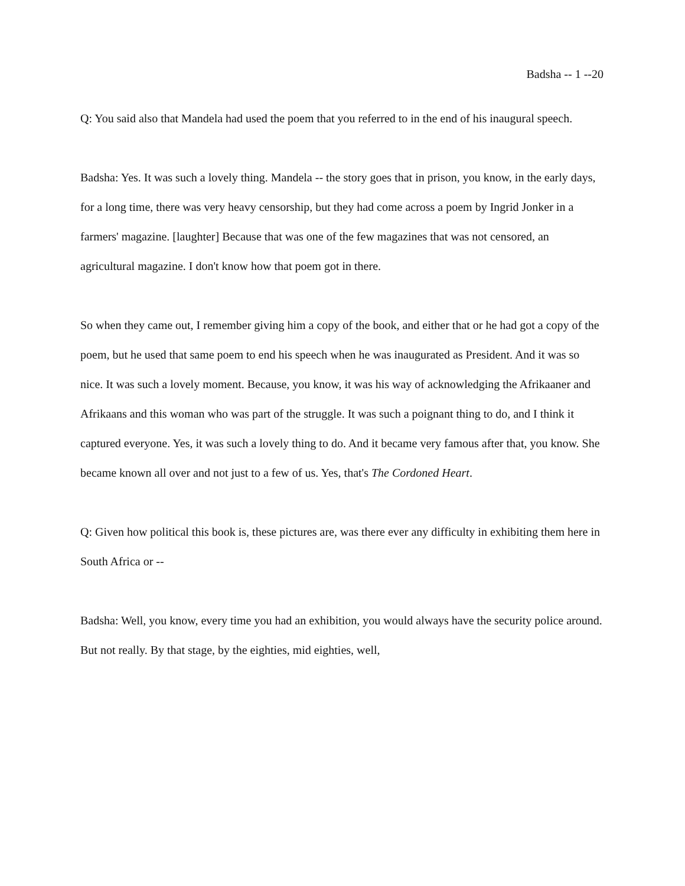Badsha -- 1 --20
Q: You said also that Mandela had used the poem that you referred to in the end of his inaugural speech.
Badsha: Yes. It was such a lovely thing. Mandela -- the story goes that in prison, you know, in the early days, for a long time, there was very heavy censorship, but they had come across a poem by Ingrid Jonker in a farmers' magazine. [laughter] Because that was one of the few magazines that was not censored, an agricultural magazine. I don't know how that poem got in there.
So when they came out, I remember giving him a copy of the book, and either that or he had got a copy of the poem, but he used that same poem to end his speech when he was inaugurated as President. And it was so nice. It was such a lovely moment. Because, you know, it was his way of acknowledging the Afrikaaner and Afrikaans and this woman who was part of the struggle. It was such a poignant thing to do, and I think it captured everyone. Yes, it was such a lovely thing to do. And it became very famous after that, you know. She became known all over and not just to a few of us. Yes, that's The Cordoned Heart.
Q: Given how political this book is, these pictures are, was there ever any difficulty in exhibiting them here in South Africa or --
Badsha: Well, you know, every time you had an exhibition, you would always have the security police around. But not really. By that stage, by the eighties, mid eighties, well,